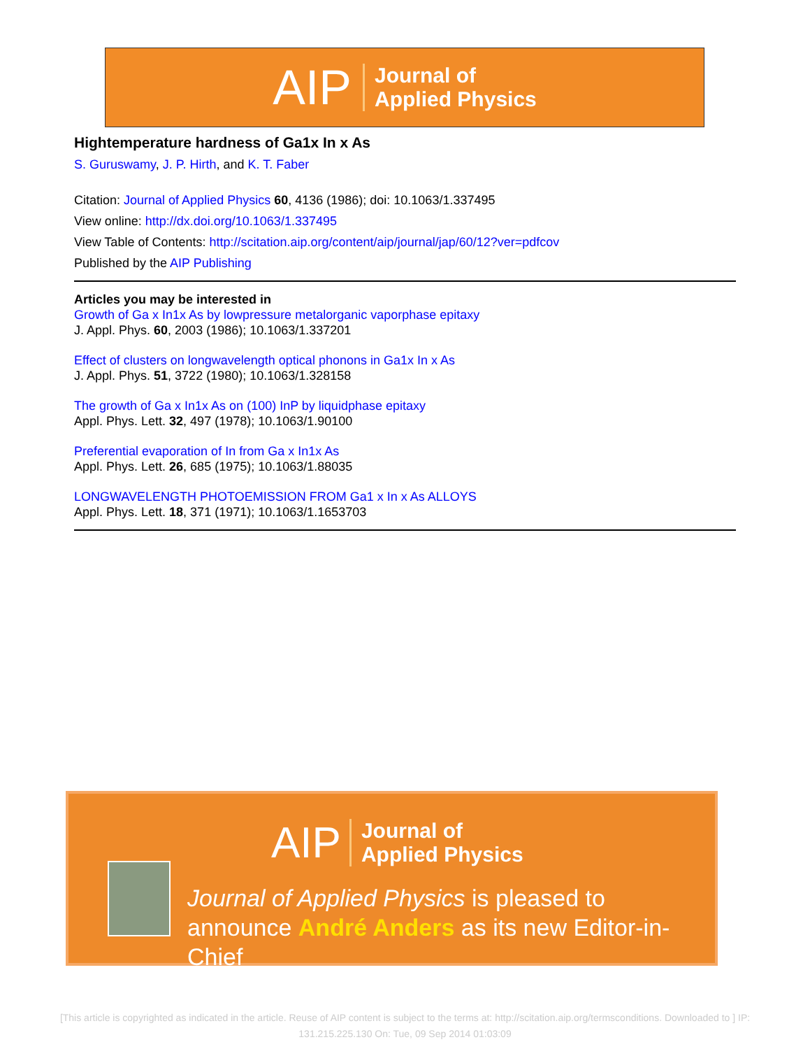AIP Journal of
Applied Physics
Hightemperature hardness of Ga1x In x As
S. Guruswamy, J. P. Hirth, and K. T. Faber
Citation: Journal of Applied Physics 60, 4136 (1986); doi: 10.1063/1.337495
View online: http://dx.doi.org/10.1063/1.337495
View Table of Contents: http://scitation.aip.org/content/aip/journal/jap/60/12?ver=pdfcov
Published by the AIP Publishing
Articles you may be interested in
Growth of Ga x In1x As by lowpressure metalorganic vaporphase epitaxy
J. Appl. Phys. 60, 2003 (1986); 10.1063/1.337201
Effect of clusters on longwavelength optical phonons in Ga1x In x As
J. Appl. Phys. 51, 3722 (1980); 10.1063/1.328158
The growth of Ga x In1x As on (100) InP by liquidphase epitaxy
Appl. Phys. Lett. 32, 497 (1978); 10.1063/1.90100
Preferential evaporation of In from Ga x In1x As
Appl. Phys. Lett. 26, 685 (1975); 10.1063/1.88035
LONGWAVELENGTH PHOTOEMISSION FROM Ga1 x In x As ALLOYS
Appl. Phys. Lett. 18, 371 (1971); 10.1063/1.1653703
AIP Journal of
Applied Physics
Journal of Applied Physics is pleased to
announce André Anders as its new Editor-in-Chief
[This article is copyrighted as indicated in the article. Reuse of AIP content is subject to the terms at: http://scitation.aip.org/termsconditions. Downloaded to ] IP:
131.215.225.130 On: Tue, 09 Sep 2014 01:03:09